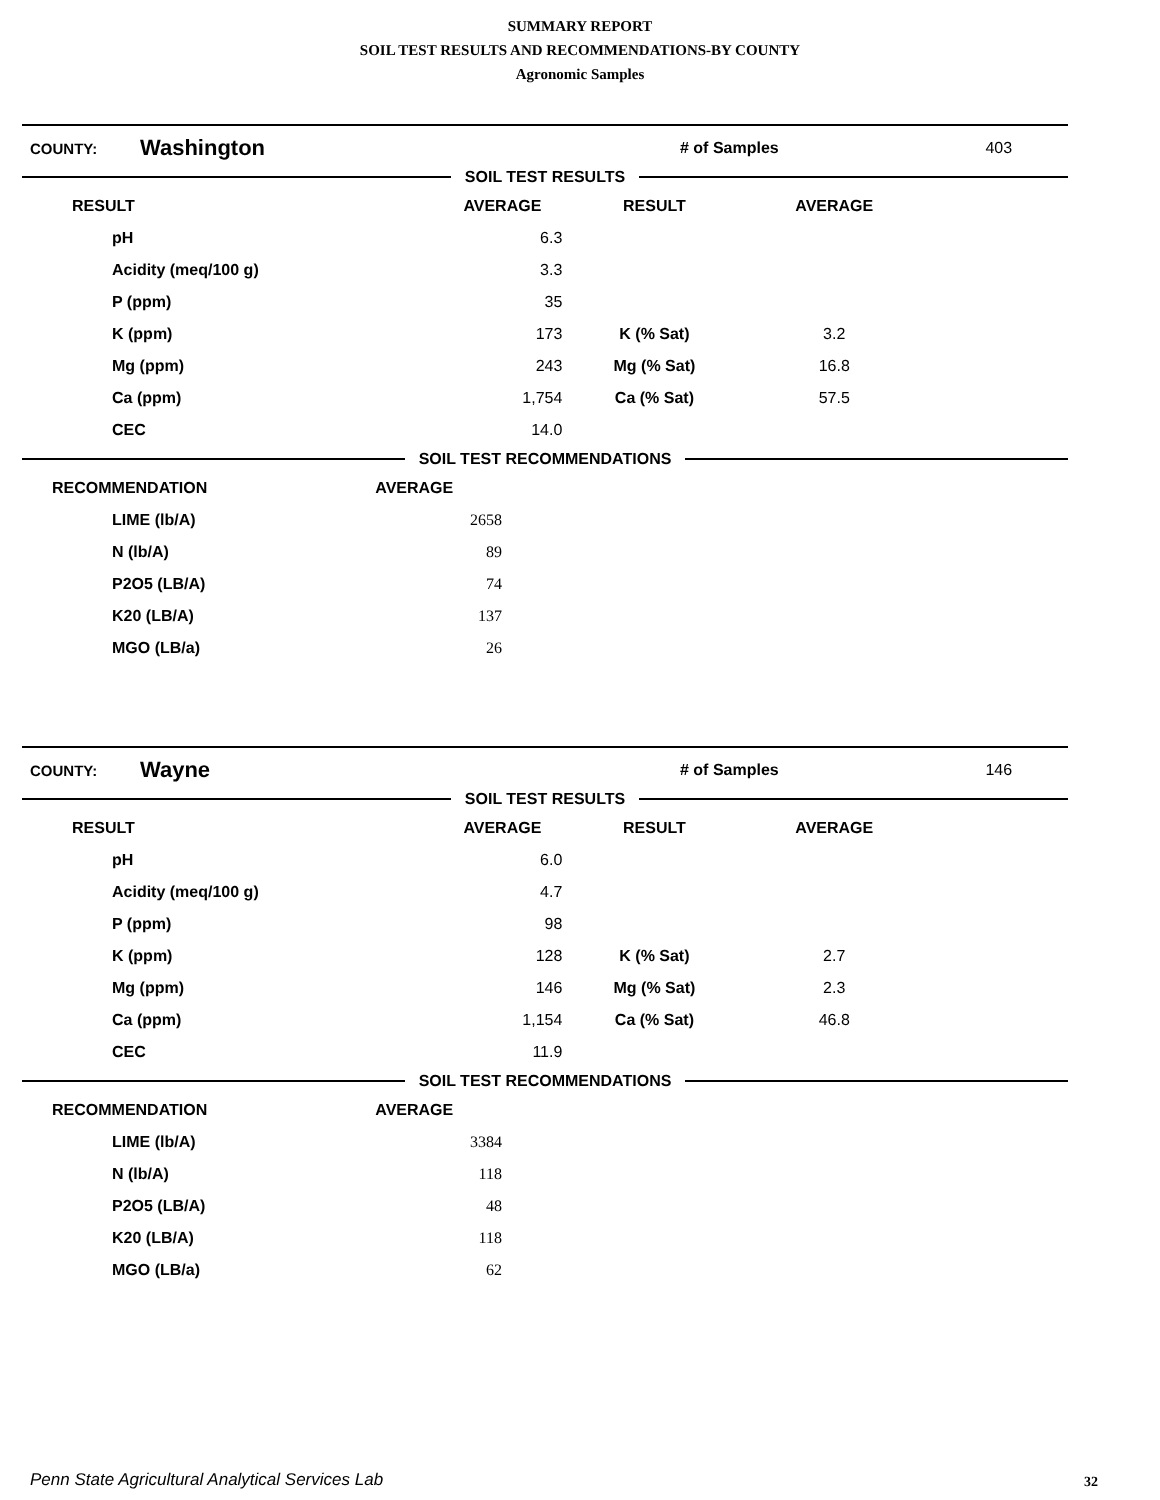SUMMARY REPORT
SOIL TEST RESULTS AND RECOMMENDATIONS-BY COUNTY
Agronomic Samples
| COUNTY: | Washington | # of Samples | 403 |
SOIL TEST RESULTS
| RESULT | | AVERAGE | RESULT | AVERAGE |
| --- | --- | --- | --- | --- |
| | pH | 6.3 | | |
| | Acidity (meq/100 g) | 3.3 | | |
| | P (ppm) | 35 | | |
| | K (ppm) | 173 | K (% Sat) | 3.2 |
| | Mg (ppm) | 243 | Mg (% Sat) | 16.8 |
| | Ca (ppm) | 1,754 | Ca (% Sat) | 57.5 |
| | CEC | 14.0 | | |
SOIL TEST RECOMMENDATIONS
| RECOMMENDATION | | AVERAGE |
| --- | --- | --- |
| | LIME (lb/A) | 2658 |
| | N (lb/A) | 89 |
| | P2O5 (LB/A) | 74 |
| | K20 (LB/A) | 137 |
| | MGO (LB/a) | 26 |
| COUNTY: | Wayne | # of Samples | 146 |
SOIL TEST RESULTS
| RESULT | | AVERAGE | RESULT | AVERAGE |
| --- | --- | --- | --- | --- |
| | pH | 6.0 | | |
| | Acidity (meq/100 g) | 4.7 | | |
| | P (ppm) | 98 | | |
| | K (ppm) | 128 | K (% Sat) | 2.7 |
| | Mg (ppm) | 146 | Mg (% Sat) | 2.3 |
| | Ca (ppm) | 1,154 | Ca (% Sat) | 46.8 |
| | CEC | 11.9 | | |
SOIL TEST RECOMMENDATIONS
| RECOMMENDATION | | AVERAGE |
| --- | --- | --- |
| | LIME (lb/A) | 3384 |
| | N (lb/A) | 118 |
| | P2O5 (LB/A) | 48 |
| | K20 (LB/A) | 118 |
| | MGO (LB/a) | 62 |
Penn State Agricultural Analytical Services Lab
32